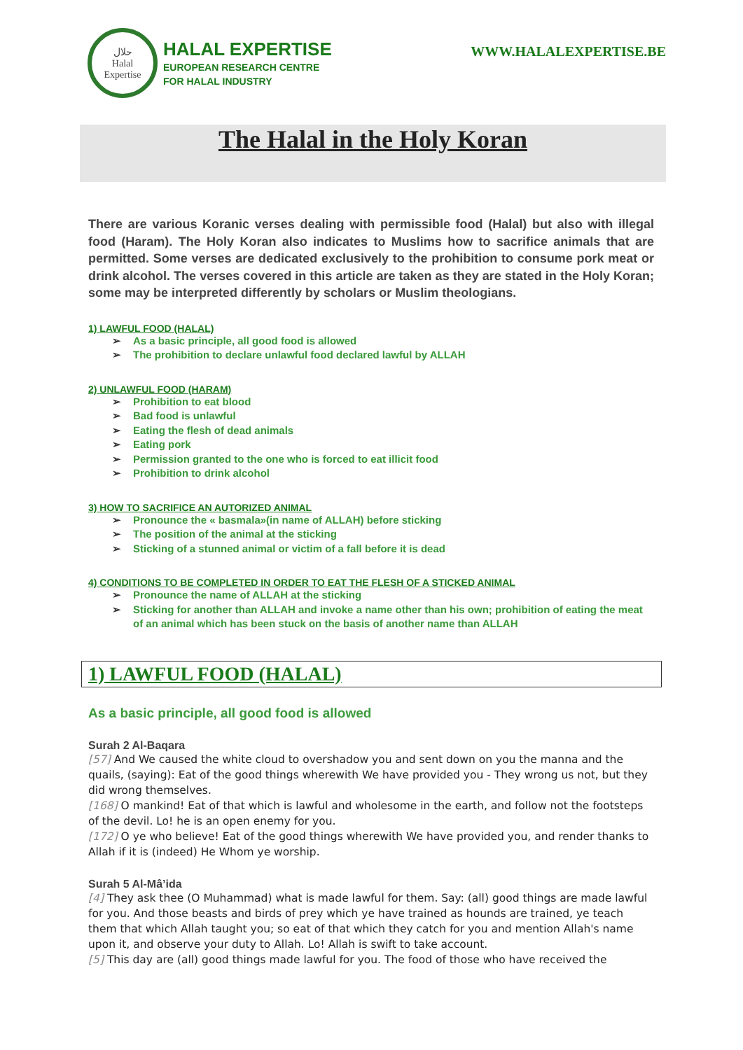حلال
Halal
Expertise
HALAL EXPERTISE
EUROPEAN RESEARCH CENTRE
FOR HALAL INDUSTRY
WWW.HALALEXPERTISE.BE
The Halal in the Holy Koran
There are various Koranic verses dealing with permissible food (Halal) but also with illegal food (Haram). The Holy Koran also indicates to Muslims how to sacrifice animals that are permitted. Some verses are dedicated exclusively to the prohibition to consume pork meat or drink alcohol. The verses covered in this article are taken as they are stated in the Holy Koran; some may be interpreted differently by scholars or Muslim theologians.
1) LAWFUL FOOD (HALAL)
➢ As a basic principle, all good food is allowed
➢ The prohibition to declare unlawful food declared lawful by ALLAH
2) UNLAWFUL FOOD (HARAM)
➢ Prohibition to eat blood
➢ Bad food is unlawful
➢ Eating the flesh of dead animals
➢ Eating pork
➢ Permission granted to the one who is forced to eat illicit food
➢ Prohibition to drink alcohol
3) HOW TO SACRIFICE AN AUTORIZED ANIMAL
➢ Pronounce the « basmala»(in name of ALLAH) before sticking
➢ The position of the animal at the sticking
➢ Sticking of a stunned animal or victim of a fall before it is dead
4) CONDITIONS TO BE COMPLETED IN ORDER TO EAT THE FLESH OF A STICKED ANIMAL
➢ Pronounce the name of ALLAH at the sticking
➢ Sticking for another than ALLAH and invoke a name other than his own; prohibition of eating the meat of an animal which has been stuck on the basis of another name than ALLAH
1) LAWFUL FOOD (HALAL)
As a basic principle, all good food is allowed
Surah 2 Al-Baqara
[57] And We caused the white cloud to overshadow you and sent down on you the manna and the quails, (saying): Eat of the good things wherewith We have provided you - They wrong us not, but they did wrong themselves.
[168] O mankind! Eat of that which is lawful and wholesome in the earth, and follow not the footsteps of the devil. Lo! he is an open enemy for you.
[172] O ye who believe! Eat of the good things wherewith We have provided you, and render thanks to Allah if it is (indeed) He Whom ye worship.
Surah 5 Al-Mâ’ida
[4] They ask thee (O Muhammad) what is made lawful for them. Say: (all) good things are made lawful for you. And those beasts and birds of prey which ye have trained as hounds are trained, ye teach them that which Allah taught you; so eat of that which they catch for you and mention Allah's name upon it, and observe your duty to Allah. Lo! Allah is swift to take account.
[5] This day are (all) good things made lawful for you. The food of those who have received the